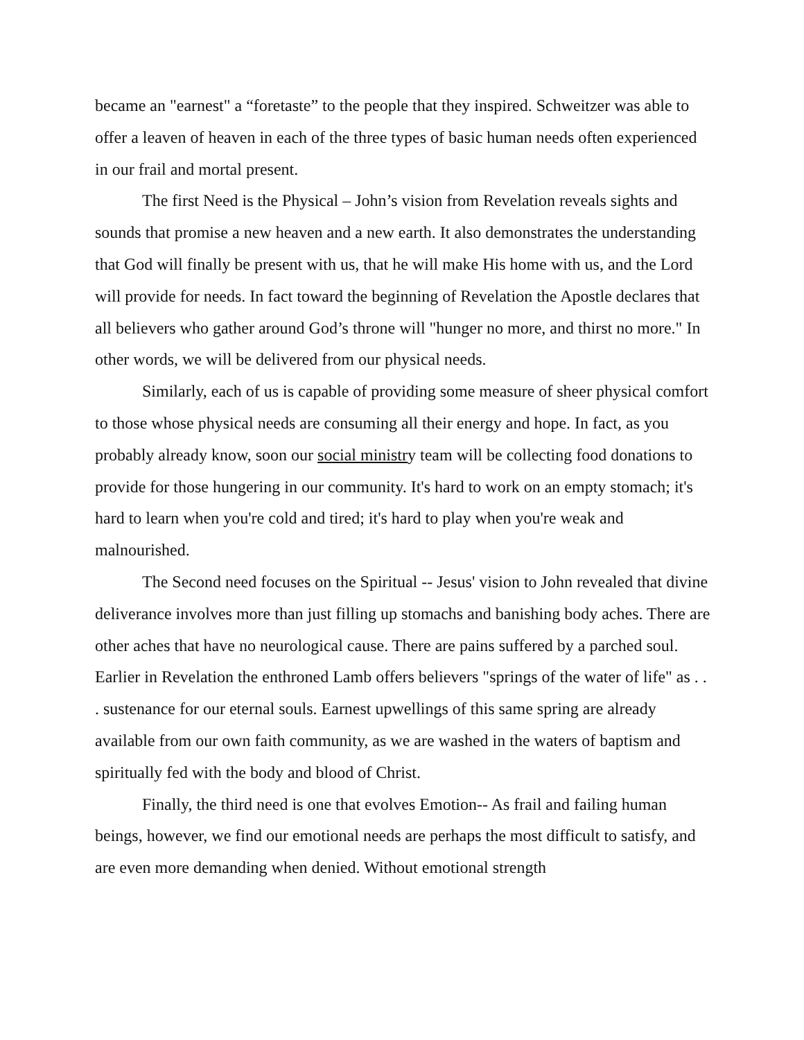became an "earnest" a “foretaste” to the people that they inspired. Schweitzer was able to offer a leaven of heaven in each of the three types of basic human needs often experienced in our frail and mortal present.
The first Need is the Physical – John’s vision from Revelation reveals sights and sounds that promise a new heaven and a new earth. It also demonstrates the understanding that God will finally be present with us, that he will make His home with us, and the Lord will provide for needs. In fact toward the beginning of Revelation the Apostle declares that all believers who gather around God’s throne will "hunger no more, and thirst no more." In other words, we will be delivered from our physical needs.
Similarly, each of us is capable of providing some measure of sheer physical comfort to those whose physical needs are consuming all their energy and hope. In fact, as you probably already know, soon our social ministry team will be collecting food donations to provide for those hungering in our community. It's hard to work on an empty stomach; it's hard to learn when you're cold and tired; it's hard to play when you're weak and malnourished.
The Second need focuses on the Spiritual -- Jesus' vision to John revealed that divine deliverance involves more than just filling up stomachs and banishing body aches. There are other aches that have no neurological cause. There are pains suffered by a parched soul. Earlier in Revelation the enthroned Lamb offers believers "springs of the water of life" as . . . sustenance for our eternal souls. Earnest upwellings of this same spring are already available from our own faith community, as we are washed in the waters of baptism and spiritually fed with the body and blood of Christ.
Finally, the third need is one that evolves Emotion-- As frail and failing human beings, however, we find our emotional needs are perhaps the most difficult to satisfy, and are even more demanding when denied. Without emotional strength